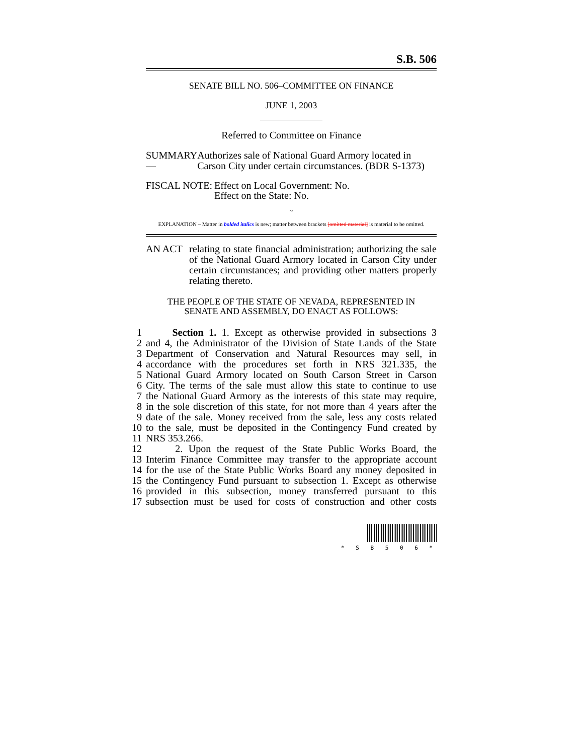S.B. 506
SENATE BILL NO. 506–COMMITTEE ON FINANCE
JUNE 1, 2003
Referred to Committee on Finance
SUMMARY— Authorizes sale of National Guard Armory located in Carson City under certain circumstances. (BDR S-1373)
FISCAL NOTE: Effect on Local Government: No.
Effect on the State: No.
~
EXPLANATION – Matter in bolded italics is new; matter between brackets [omitted material] is material to be omitted.
AN ACT relating to state financial administration; authorizing the sale of the National Guard Armory located in Carson City under certain circumstances; and providing other matters properly relating thereto.
THE PEOPLE OF THE STATE OF NEVADA, REPRESENTED IN
SENATE AND ASSEMBLY, DO ENACT AS FOLLOWS:
1 Section 1. 1. Except as otherwise provided in subsections 3
2 and 4, the Administrator of the Division of State Lands of the State
3 Department of Conservation and Natural Resources may sell, in
4 accordance with the procedures set forth in NRS 321.335, the
5 National Guard Armory located on South Carson Street in Carson
6 City. The terms of the sale must allow this state to continue to use
7 the National Guard Armory as the interests of this state may require,
8 in the sole discretion of this state, for not more than 4 years after the
9 date of the sale. Money received from the sale, less any costs related
10 to the sale, must be deposited in the Contingency Fund created by
11 NRS 353.266.
12 2. Upon the request of the State Public Works Board, the
13 Interim Finance Committee may transfer to the appropriate account
14 for the use of the State Public Works Board any money deposited in
15 the Contingency Fund pursuant to subsection 1. Except as otherwise
16 provided in this subsection, money transferred pursuant to this
17 subsection must be used for costs of construction and other costs
* S B 5 0 6 *